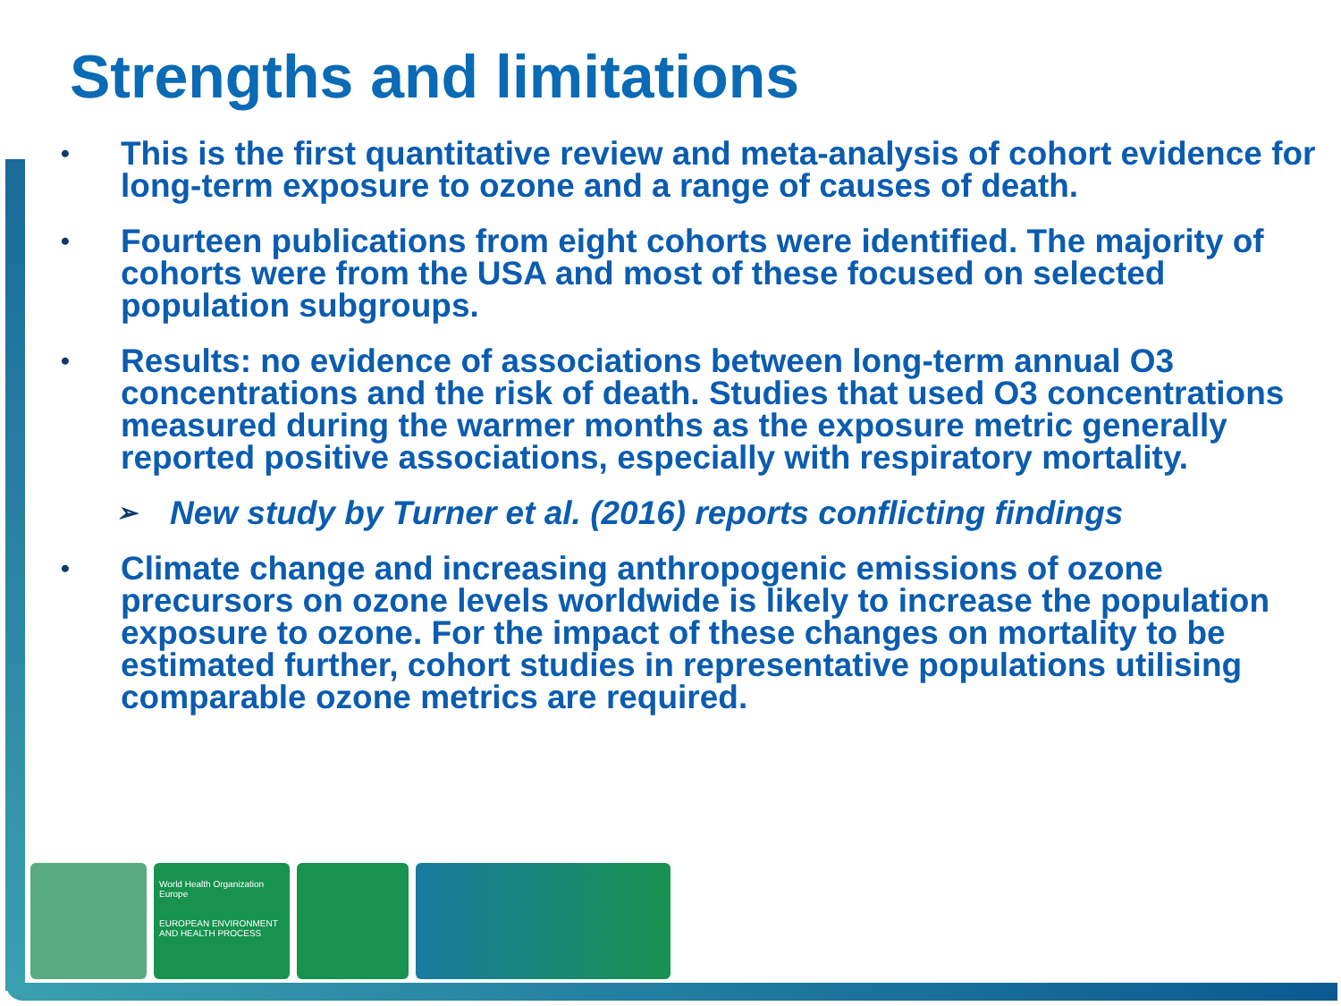Strengths and limitations
• This is the first quantitative review and meta-analysis of cohort evidence for long-term exposure to ozone and a range of causes of death.
• Fourteen publications from eight cohorts were identified. The majority of cohorts were from the USA and most of these focused on selected population subgroups.
• Results: no evidence of associations between long-term annual O3 concentrations and the risk of death. Studies that used O3 concentrations measured during the warmer months as the exposure metric generally reported positive associations, especially with respiratory mortality.
➢ New study by Turner et al. (2016) reports conflicting findings
• Climate change and increasing anthropogenic emissions of ozone precursors on ozone levels worldwide is likely to increase the population exposure to ozone. For the impact of these changes on mortality to be estimated further, cohort studies in representative populations utilising comparable ozone metrics are required.
World Health Organization
Europe
EUROPEAN ENVIRONMENT AND HEALTH PROCESS